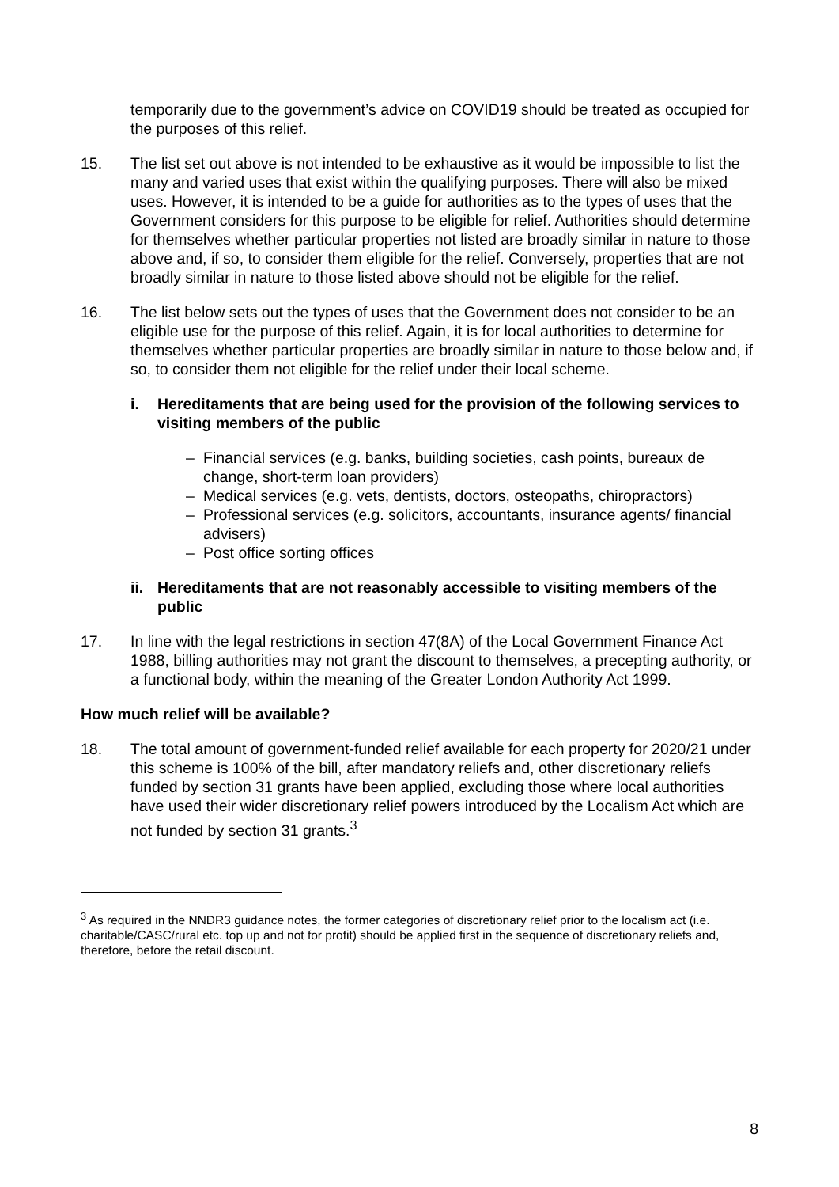temporarily due to the government’s advice on COVID19 should be treated as occupied for the purposes of this relief.
15. The list set out above is not intended to be exhaustive as it would be impossible to list the many and varied uses that exist within the qualifying purposes. There will also be mixed uses. However, it is intended to be a guide for authorities as to the types of uses that the Government considers for this purpose to be eligible for relief. Authorities should determine for themselves whether particular properties not listed are broadly similar in nature to those above and, if so, to consider them eligible for the relief. Conversely, properties that are not broadly similar in nature to those listed above should not be eligible for the relief.
16. The list below sets out the types of uses that the Government does not consider to be an eligible use for the purpose of this relief. Again, it is for local authorities to determine for themselves whether particular properties are broadly similar in nature to those below and, if so, to consider them not eligible for the relief under their local scheme.
i. Hereditaments that are being used for the provision of the following services to visiting members of the public
– Financial services (e.g. banks, building societies, cash points, bureaux de change, short-term loan providers)
– Medical services (e.g. vets, dentists, doctors, osteopaths, chiropractors)
– Professional services (e.g. solicitors, accountants, insurance agents/ financial advisers)
– Post office sorting offices
ii.
Hereditaments that are not reasonably accessible to visiting members of the public
17. In line with the legal restrictions in section 47(8A) of the Local Government Finance Act 1988, billing authorities may not grant the discount to themselves, a precepting authority, or a functional body, within the meaning of the Greater London Authority Act 1999.
How much relief will be available?
18. The total amount of government-funded relief available for each property for 2020/21 under this scheme is 100% of the bill, after mandatory reliefs and, other discretionary reliefs funded by section 31 grants have been applied, excluding those where local authorities have used their wider discretionary relief powers introduced by the Localism Act which are not funded by section 31 grants.<sup>3</sup>
<sup>3</sup> As required in the NNDR3 guidance notes, the former categories of discretionary relief prior to the localism act (i.e. charitable/CASC/rural etc. top up and not for profit) should be applied first in the sequence of discretionary reliefs and, therefore, before the retail discount.
8